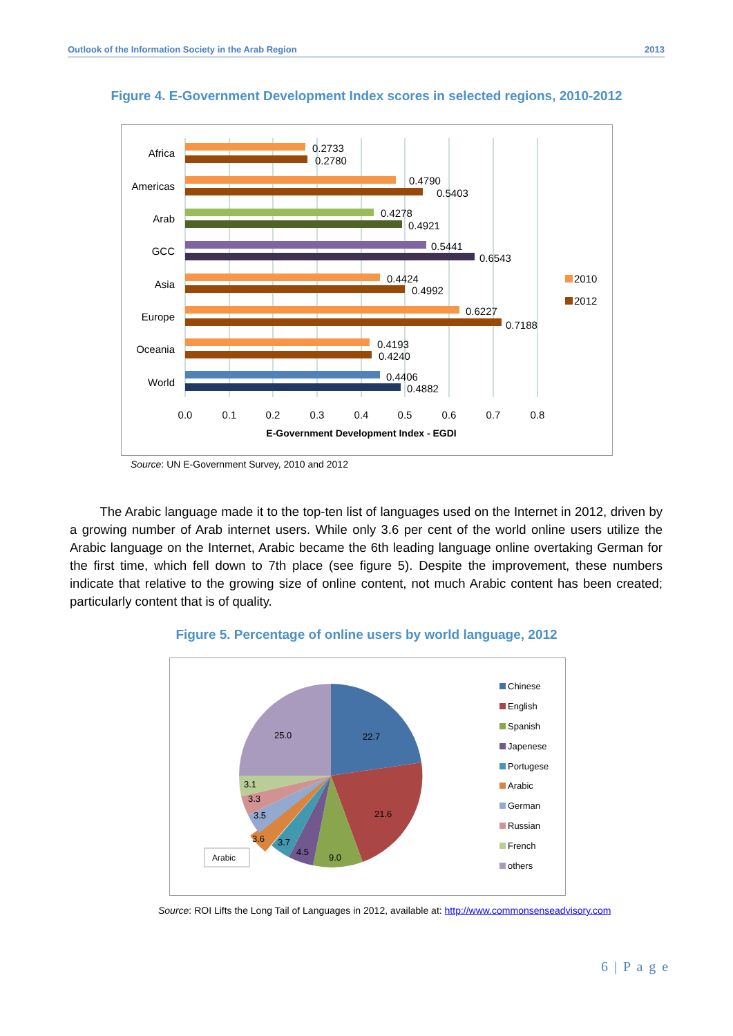Outlook of the Information Society in the Arab Region 2013
Figure 4. E-Government Development Index scores in selected regions, 2010-2012
Africa
Americas
Arab
GCC
Asia
Europe
Oceania
World
0.2733
0.2780
0.4790
0.5403
0.4278
0.4921
0.5441
0.6543
0.4424
0.4992
0.6227
0.7188
0.4193
0.4240
0.4406
0.4882
0.0
0.1
0.2
0.3
0.4
0.5
0.6
0.7
0.8
E-Government Development Index - EGDI
2010
2012
Source: UN E-Government Survey, 2010 and 2012
The Arabic language made it to the top-ten list of languages used on the Internet in 2012, driven by a growing number of Arab internet users. While only 3.6 per cent of the world online users utilize the Arabic language on the Internet, Arabic became the 6th leading language online overtaking German for the first time, which fell down to 7th place (see figure 5). Despite the improvement, these numbers indicate that relative to the growing size of online content, not much Arabic content has been created; particularly content that is of quality.
Figure 5. Percentage of online users by world language, 2012
22.7
21.6
9.0
4.5
3.7
3.6
3.5
3.3
3.1
25.0
Arabic
Chinese
English
Spanish
Japenese
Portugese
Arabic
German
Russian
French
others
Source: ROI Lifts the Long Tail of Languages in 2012, available at: http://www.commonsenseadvisory.com
6 | P a g e